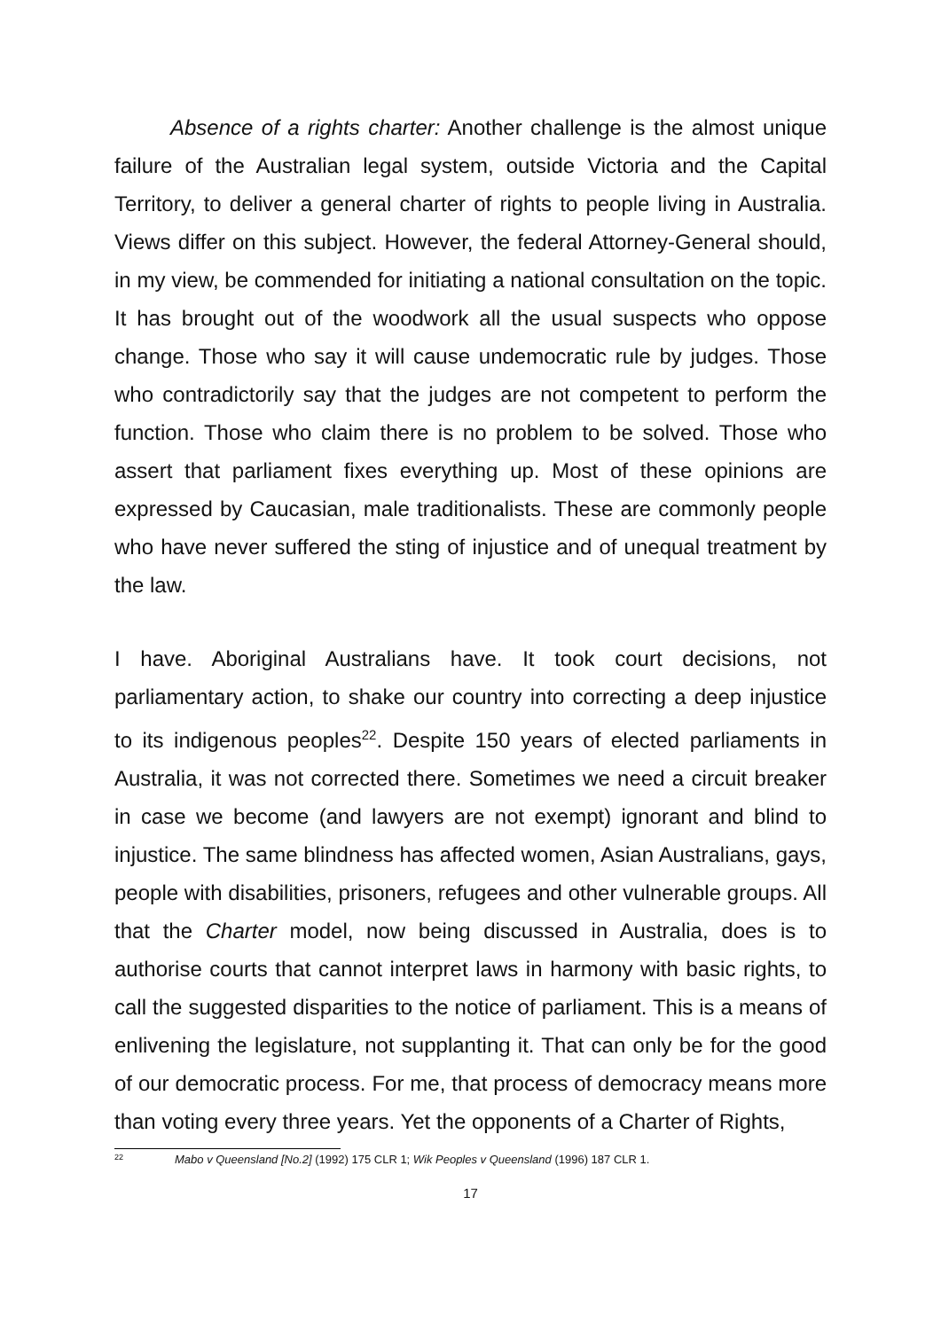Absence of a rights charter: Another challenge is the almost unique failure of the Australian legal system, outside Victoria and the Capital Territory, to deliver a general charter of rights to people living in Australia. Views differ on this subject. However, the federal Attorney-General should, in my view, be commended for initiating a national consultation on the topic. It has brought out of the woodwork all the usual suspects who oppose change. Those who say it will cause undemocratic rule by judges. Those who contradictorily say that the judges are not competent to perform the function. Those who claim there is no problem to be solved. Those who assert that parliament fixes everything up. Most of these opinions are expressed by Caucasian, male traditionalists. These are commonly people who have never suffered the sting of injustice and of unequal treatment by the law.
I have. Aboriginal Australians have. It took court decisions, not parliamentary action, to shake our country into correcting a deep injustice to its indigenous peoples<sup>22</sup>. Despite 150 years of elected parliaments in Australia, it was not corrected there. Sometimes we need a circuit breaker in case we become (and lawyers are not exempt) ignorant and blind to injustice. The same blindness has affected women, Asian Australians, gays, people with disabilities, prisoners, refugees and other vulnerable groups. All that the Charter model, now being discussed in Australia, does is to authorise courts that cannot interpret laws in harmony with basic rights, to call the suggested disparities to the notice of parliament. This is a means of enlivening the legislature, not supplanting it. That can only be for the good of our democratic process. For me, that process of democracy means more than voting every three years. Yet the opponents of a Charter of Rights,
<sup>22</sup> Mabo v Queensland [No.2] (1992) 175 CLR 1; Wik Peoples v Queensland (1996) 187 CLR 1.
17